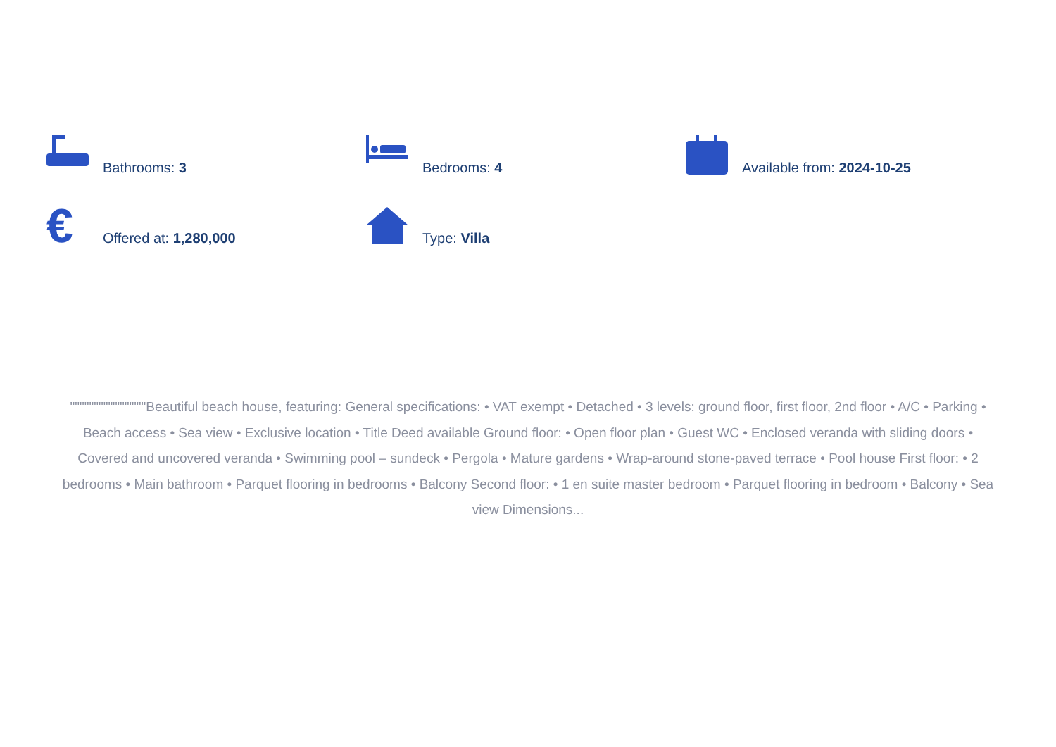Bathrooms: 3
Bedrooms: 4
Available from: 2024-10-25
€
Offered at: 1,280,000
Type: Villa
""""""""""""""""Beautiful beach house, featuring: General specifications: • VAT exempt • Detached • 3 levels: ground floor, first floor, 2nd floor • A/C • Parking • Beach access • Sea view • Exclusive location • Title Deed available Ground floor: • Open floor plan • Guest WC • Enclosed veranda with sliding doors • Covered and uncovered veranda • Swimming pool – sundeck • Pergola • Mature gardens • Wrap-around stone-paved terrace • Pool house First floor: • 2 bedrooms • Main bathroom • Parquet flooring in bedrooms • Balcony Second floor: • 1 en suite master bedroom • Parquet flooring in bedroom • Balcony • Sea view Dimensions...